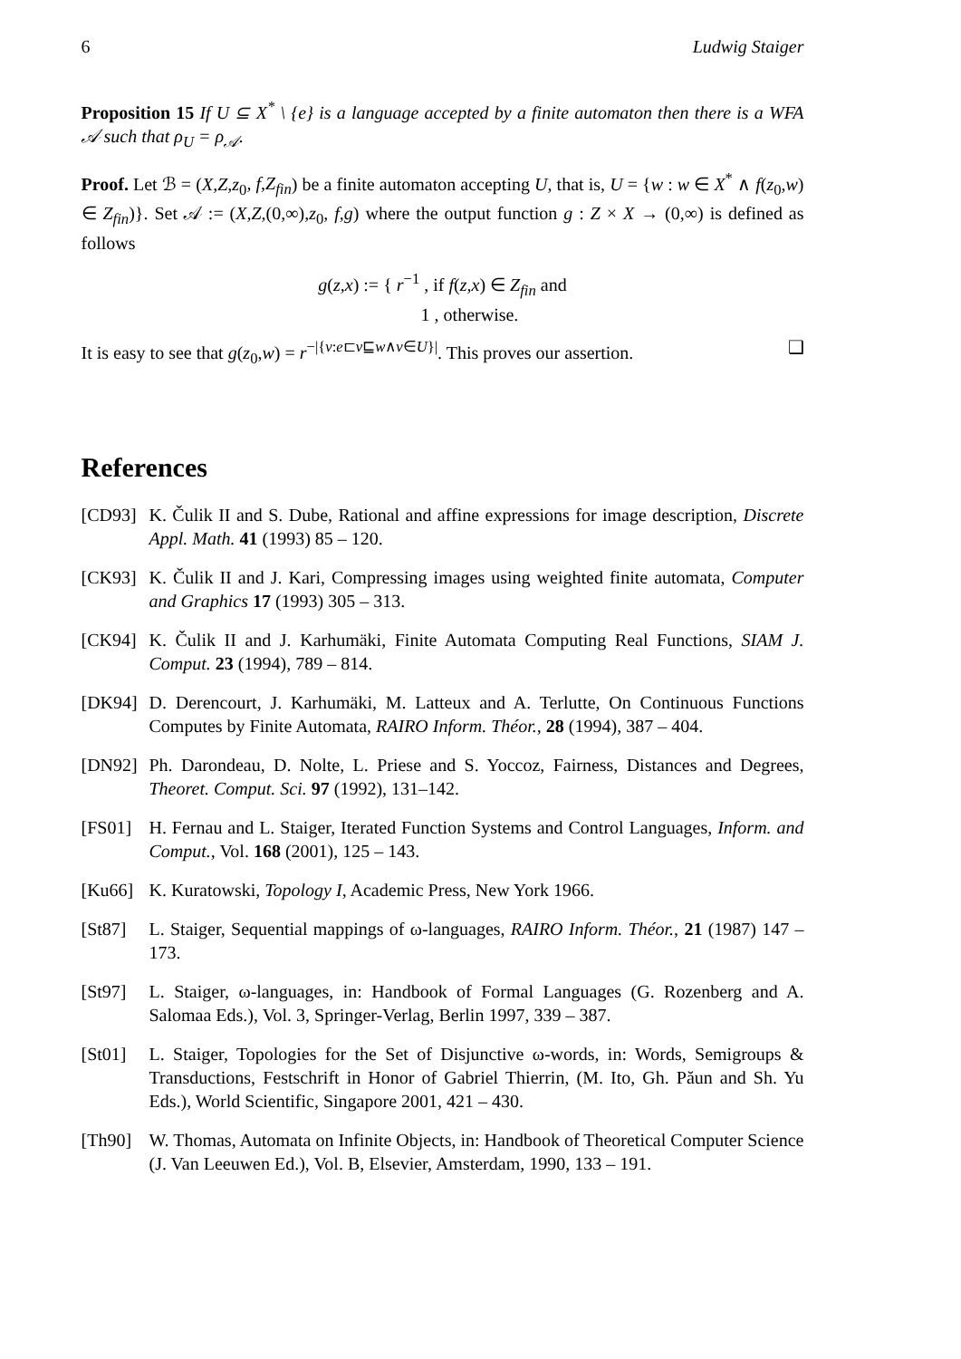6 Ludwig Staiger
Proposition 15 If U ⊆ X<sup>*</sup> \ {e} is a language accepted by a finite automaton then there is a WFA 𝒜 such that ρ<sub>U</sub> = ρ<sub>𝒜</sub>.
Proof. Let ℬ = (X,Z,z<sub>0</sub>, f,Z<sub>fin</sub>) be a finite automaton accepting U, that is, U = {w : w ∈ X<sup>*</sup> ∧ f(z<sub>0</sub>,w) ∈ Z<sub>fin</sub>)}. Set 𝒜 := (X,Z,(0,∞),z<sub>0</sub>, f,g) where the output function g : Z × X → (0,∞) is defined as follows
g(z,x) := { r<sup>−1</sup> , if f(z,x) ∈ Z<sub>fin</sub> and
1 , otherwise.
It is easy to see that g(z<sub>0</sub>,w) = r<sup>−|{v:e⊏v⊑w∧v∈U}|</sup>. This proves our assertion. ❑
References
[CD93] K. Čulik II and S. Dube, Rational and affine expressions for image description, Discrete Appl. Math. 41 (1993) 85 – 120.
[CK93] K. Čulik II and J. Kari, Compressing images using weighted finite automata, Computer and Graphics 17 (1993) 305 – 313.
[CK94] K. Čulik II and J. Karhumäki, Finite Automata Computing Real Functions, SIAM J. Comput. 23 (1994), 789 – 814.
[DK94] D. Derencourt, J. Karhumäki, M. Latteux and A. Terlutte, On Continuous Functions Computes by Finite Automata, RAIRO Inform. Théor., 28 (1994), 387 – 404.
[DN92] Ph. Darondeau, D. Nolte, L. Priese and S. Yoccoz, Fairness, Distances and Degrees, Theoret. Comput. Sci. 97 (1992), 131–142.
[FS01] H. Fernau and L. Staiger, Iterated Function Systems and Control Languages, Inform. and Comput., Vol. 168 (2001), 125 – 143.
[Ku66] K. Kuratowski, Topology I, Academic Press, New York 1966.
[St87] L. Staiger, Sequential mappings of ω-languages, RAIRO Inform. Théor., 21 (1987) 147 – 173.
[St97] L. Staiger, ω-languages, in: Handbook of Formal Languages (G. Rozenberg and A. Salomaa Eds.), Vol. 3, Springer-Verlag, Berlin 1997, 339 – 387.
[St01] L. Staiger, Topologies for the Set of Disjunctive ω-words, in: Words, Semigroups & Transductions, Festschrift in Honor of Gabriel Thierrin, (M. Ito, Gh. Păun and Sh. Yu Eds.), World Scientific, Singapore 2001, 421 – 430.
[Th90] W. Thomas, Automata on Infinite Objects, in: Handbook of Theoretical Computer Science (J. Van Leeuwen Ed.), Vol. B, Elsevier, Amsterdam, 1990, 133 – 191.